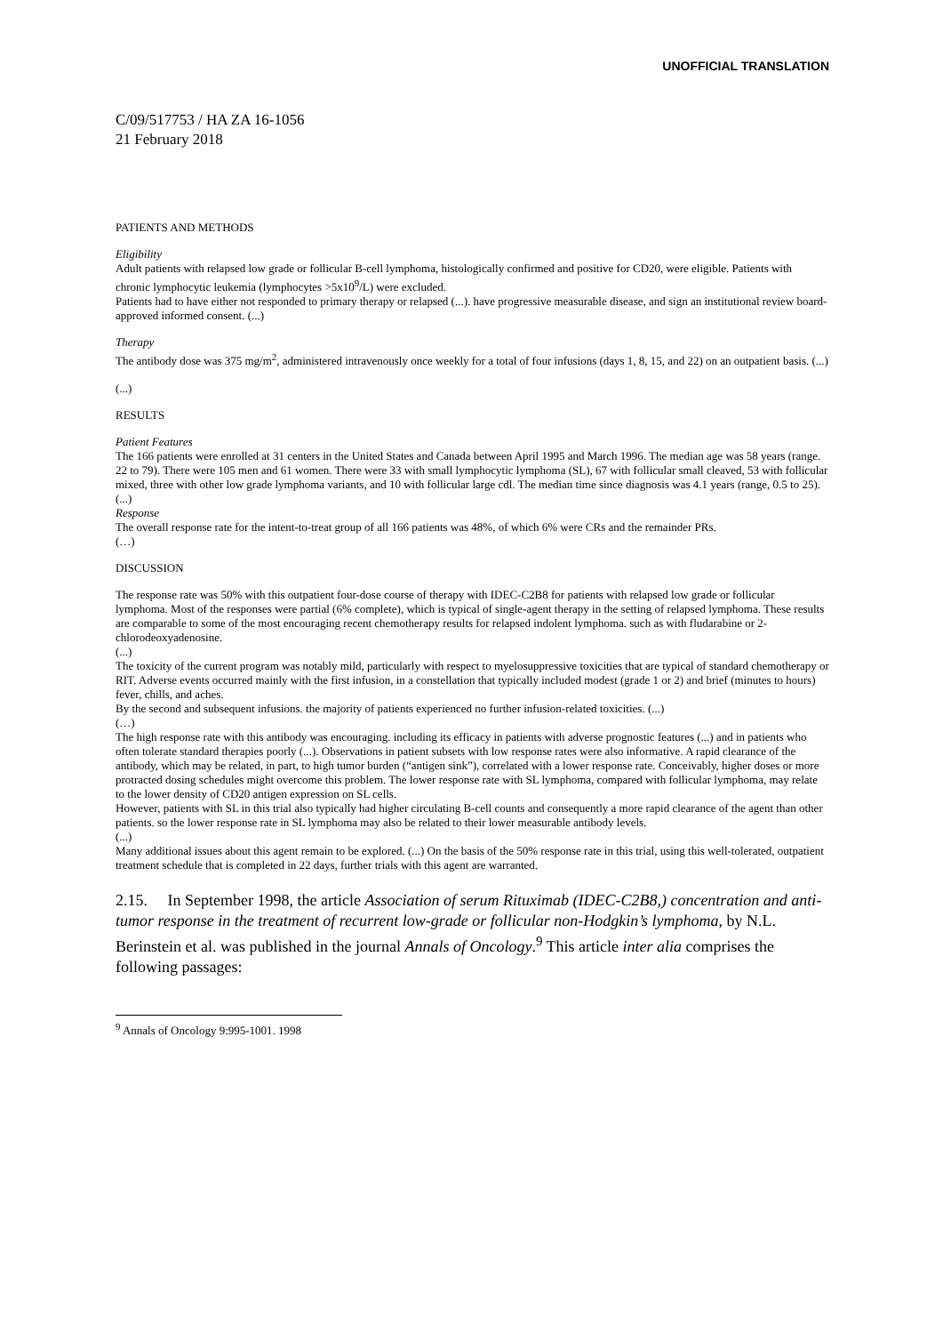UNOFFICIAL TRANSLATION
C/09/517753 / HA ZA 16-1056
21 February 2018
PATIENTS AND METHODS
Eligibility
Adult patients with relapsed low grade or follicular B-cell lymphoma, histologically confirmed and positive for CD20, were eligible. Patients with chronic lymphocytic leukemia (lymphocytes >5x10<sup>9</sup>/L) were excluded.
Patients had to have either not responded to primary therapy or relapsed (...). have progressive measurable disease, and sign an institutional review board-approved informed consent. (...)
Therapy
The antibody dose was 375 mg/m<sup>2</sup>, administered intravenously once weekly for a total of four infusions (days 1, 8, 15, and 22) on an outpatient basis. (...)
(...)
RESULTS
Patient Features
The 166 patients were enrolled at 31 centers in the United States and Canada between April 1995 and March 1996. The median age was 58 years (range. 22 to 79). There were 105 men and 61 women. There were 33 with small lymphocytic lymphoma (SL), 67 with follicular small cleaved, 53 with follicular mixed, three with other low grade lymphoma variants, and 10 with follicular large cdl. The median time since diagnosis was 4.1 years (range, 0.5 to 25).
(...)
Response
The overall response rate for the intent-to-treat group of all 166 patients was 48%, of which 6% were CRs and the remainder PRs.
(…)
DISCUSSION
The response rate was 50% with this outpatient four-dose course of therapy with IDEC-C2B8 for patients with relapsed low grade or follicular lymphoma. Most of the responses were partial (6% complete), which is typical of single-agent therapy in the setting of relapsed lymphoma. These results are comparable to some of the most encouraging recent chemotherapy results for relapsed indolent lymphoma. such as with fludarabine or 2-chlorodeoxyadenosine.
(...)
The toxicity of the current program was notably mild, particularly with respect to myelosuppressive toxicities that are typical of standard chemotherapy or RIT. Adverse events occurred mainly with the first infusion, in a constellation that typically included modest (grade 1 or 2) and brief (minutes to hours) fever, chills, and aches.
By the second and subsequent infusions. the majority of patients experienced no further infusion-related toxicities. (...)
(…)
The high response rate with this antibody was encouraging. including its efficacy in patients with adverse prognostic features (...) and in patients who often tolerate standard therapies poorly (...). Observations in patient subsets with low response rates were also informative. A rapid clearance of the antibody, which may be related, in part, to high tumor burden (“antigen sink”), correlated with a lower response rate. Conceivably, higher doses or more protracted dosing schedules might overcome this problem. The lower response rate with SL lymphoma, compared with follicular lymphoma, may relate to the lower density of CD20 antigen expression on SL cells.
However, patients with SL in this trial also typically had higher circulating B-cell counts and consequently a more rapid clearance of the agent than other patients. so the lower response rate in SL lymphoma may also be related to their lower measurable antibody levels.
(...)
Many additional issues about this agent remain to be explored. (...) On the basis of the 50% response rate in this trial, using this well-tolerated, outpatient treatment schedule that is completed in 22 days, further trials with this agent are warranted.
2.15. In September 1998, the article Association of serum Rituximab (IDEC-C2B8,) concentration and anti-tumor response in the treatment of recurrent low-grade or follicular non-Hodgkin’s lymphoma, by N.L. Berinstein et al. was published in the journal Annals of Oncology.<sup>9</sup> This article inter alia comprises the following passages:
<sup>9</sup> Annals of Oncology 9:995-1001. 1998